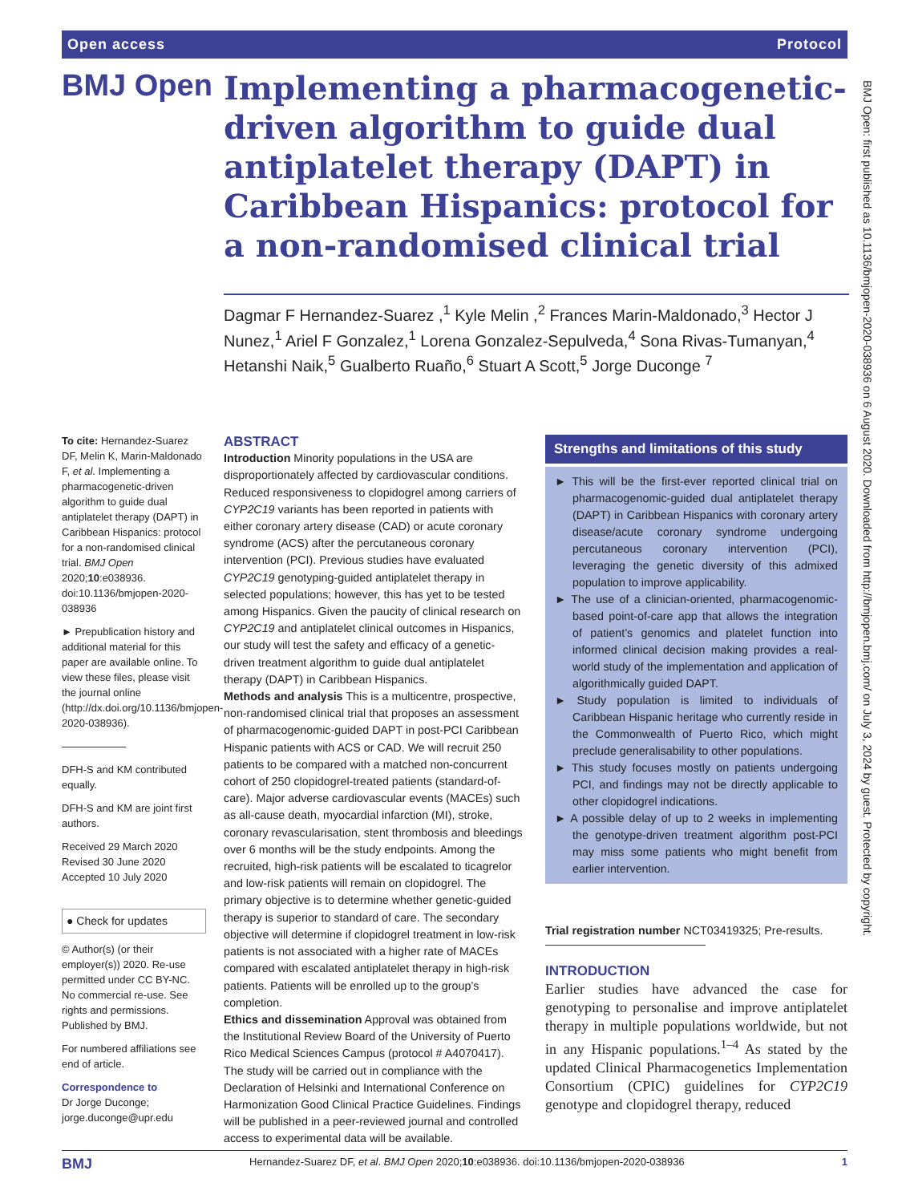Open access Protocol
BMJ Open
Implementing a pharmacogenetic-driven algorithm to guide dual antiplatelet therapy (DAPT) in Caribbean Hispanics: protocol for a non-randomised clinical trial
Dagmar F Hernandez-Suarez ,<sup>1</sup> Kyle Melin ,<sup>2</sup> Frances Marin-Maldonado,<sup>3</sup> Hector J Nunez,<sup>1</sup> Ariel F Gonzalez,<sup>1</sup> Lorena Gonzalez-Sepulveda,<sup>4</sup> Sona Rivas-Tumanyan,<sup>4</sup> Hetanshi Naik,<sup>5</sup> Gualberto Ruaño,<sup>6</sup> Stuart A Scott,<sup>5</sup> Jorge Duconge <sup>7</sup>
To cite: Hernandez-Suarez DF, Melin K, Marin-Maldonado F, et al. Implementing a pharmacogenetic-driven algorithm to guide dual antiplatelet therapy (DAPT) in Caribbean Hispanics: protocol for a non-randomised clinical trial. BMJ Open 2020;10:e038936. doi:10.1136/bmjopen-2020-038936
► Prepublication history and additional material for this paper are available online. To view these files, please visit the journal online (http://dx.doi.org/10.1136/bmjopen-2020-038936).
DFH-S and KM contributed equally.
DFH-S and KM are joint first authors.
Received 29 March 2020
Revised 30 June 2020
Accepted 10 July 2020
● Check for updates
© Author(s) (or their employer(s)) 2020. Re-use permitted under CC BY-NC. No commercial re-use. See rights and permissions. Published by BMJ.
For numbered affiliations see end of article.
Correspondence to
Dr Jorge Duconge; jorge.duconge@upr.edu
ABSTRACT
Introduction Minority populations in the USA are disproportionately affected by cardiovascular conditions. Reduced responsiveness to clopidogrel among carriers of CYP2C19 variants has been reported in patients with either coronary artery disease (CAD) or acute coronary syndrome (ACS) after the percutaneous coronary intervention (PCI). Previous studies have evaluated CYP2C19 genotyping-guided antiplatelet therapy in selected populations; however, this has yet to be tested among Hispanics. Given the paucity of clinical research on CYP2C19 and antiplatelet clinical outcomes in Hispanics, our study will test the safety and efficacy of a genetic-driven treatment algorithm to guide dual antiplatelet therapy (DAPT) in Caribbean Hispanics.
Methods and analysis This is a multicentre, prospective, non-randomised clinical trial that proposes an assessment of pharmacogenomic-guided DAPT in post-PCI Caribbean Hispanic patients with ACS or CAD. We will recruit 250 patients to be compared with a matched non-concurrent cohort of 250 clopidogrel-treated patients (standard-of-care). Major adverse cardiovascular events (MACEs) such as all-cause death, myocardial infarction (MI), stroke, coronary revascularisation, stent thrombosis and bleedings over 6 months will be the study endpoints. Among the recruited, high-risk patients will be escalated to ticagrelor and low-risk patients will remain on clopidogrel. The primary objective is to determine whether genetic-guided therapy is superior to standard of care. The secondary objective will determine if clopidogrel treatment in low-risk patients is not associated with a higher rate of MACEs compared with escalated antiplatelet therapy in high-risk patients. Patients will be enrolled up to the group’s completion.
Ethics and dissemination Approval was obtained from the Institutional Review Board of the University of Puerto Rico Medical Sciences Campus (protocol # A4070417). The study will be carried out in compliance with the Declaration of Helsinki and International Conference on Harmonization Good Clinical Practice Guidelines. Findings will be published in a peer-reviewed journal and controlled access to experimental data will be available.
Strengths and limitations of this study
► This will be the first-ever reported clinical trial on pharmacogenomic-guided dual antiplatelet therapy (DAPT) in Caribbean Hispanics with coronary artery disease/acute coronary syndrome undergoing percutaneous coronary intervention (PCI), leveraging the genetic diversity of this admixed population to improve applicability.
► The use of a clinician-oriented, pharmacogenomic-based point-of-care app that allows the integration of patient’s genomics and platelet function into informed clinical decision making provides a real-world study of the implementation and application of algorithmically guided DAPT.
► Study population is limited to individuals of Caribbean Hispanic heritage who currently reside in the Commonwealth of Puerto Rico, which might preclude generalisability to other populations.
► This study focuses mostly on patients undergoing PCI, and findings may not be directly applicable to other clopidogrel indications.
► A possible delay of up to 2 weeks in implementing the genotype-driven treatment algorithm post-PCI may miss some patients who might benefit from earlier intervention.
Trial registration number NCT03419325; Pre-results.
INTRODUCTION
Earlier studies have advanced the case for genotyping to personalise and improve antiplatelet therapy in multiple populations worldwide, but not in any Hispanic populations.<sup>1–4</sup> As stated by the updated Clinical Pharmacogenetics Implementation Consortium (CPIC) guidelines for CYP2C19 genotype and clopidogrel therapy, reduced
BMJ Hernandez-Suarez DF, et al. BMJ Open 2020;10:e038936. doi:10.1136/bmjopen-2020-038936 1
BMJ Open: first published as 10.1136/bmjopen-2020-038936 on 6 August 2020. Downloaded from http://bmjopen.bmj.com/ on July 3, 2024 by guest. Protected by copyright.